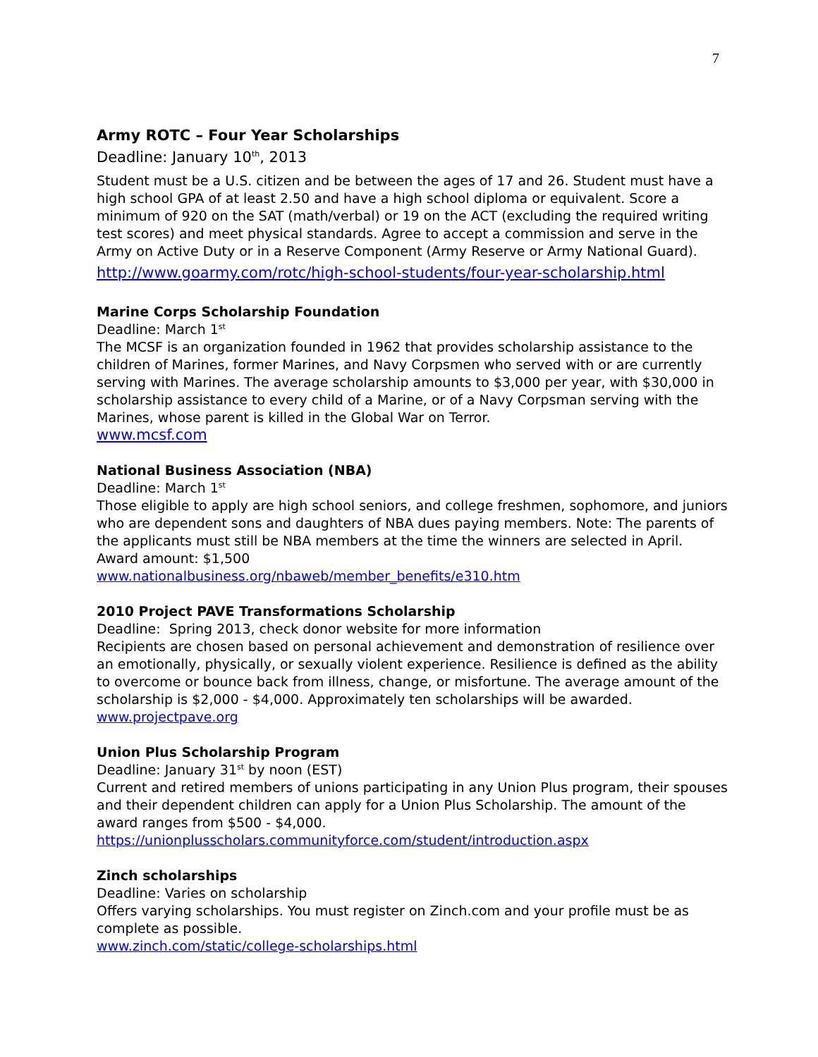7
Army ROTC – Four Year Scholarships
Deadline: January 10<sup>th</sup>, 2013
Student must be a U.S. citizen and be between the ages of 17 and 26. Student must have a high school GPA of at least 2.50 and have a high school diploma or equivalent. Score a minimum of 920 on the SAT (math/verbal) or 19 on the ACT (excluding the required writing test scores) and meet physical standards. Agree to accept a commission and serve in the Army on Active Duty or in a Reserve Component (Army Reserve or Army National Guard).
http://www.goarmy.com/rotc/high-school-students/four-year-scholarship.html
Marine Corps Scholarship Foundation
Deadline: March 1<sup>st</sup>
The MCSF is an organization founded in 1962 that provides scholarship assistance to the children of Marines, former Marines, and Navy Corpsmen who served with or are currently serving with Marines. The average scholarship amounts to $3,000 per year, with $30,000 in scholarship assistance to every child of a Marine, or of a Navy Corpsman serving with the Marines, whose parent is killed in the Global War on Terror.
www.mcsf.com
National Business Association (NBA)
Deadline: March 1<sup>st</sup>
Those eligible to apply are high school seniors, and college freshmen, sophomore, and juniors who are dependent sons and daughters of NBA dues paying members. Note: The parents of the applicants must still be NBA members at the time the winners are selected in April.
Award amount: $1,500
www.nationalbusiness.org/nbaweb/member_benefits/e310.htm
2010 Project PAVE Transformations Scholarship
Deadline: Spring 2013, check donor website for more information
Recipients are chosen based on personal achievement and demonstration of resilience over an emotionally, physically, or sexually violent experience. Resilience is defined as the ability to overcome or bounce back from illness, change, or misfortune. The average amount of the scholarship is $2,000 - $4,000. Approximately ten scholarships will be awarded.
www.projectpave.org
Union Plus Scholarship Program
Deadline: January 31<sup>st</sup> by noon (EST)
Current and retired members of unions participating in any Union Plus program, their spouses and their dependent children can apply for a Union Plus Scholarship. The amount of the award ranges from $500 - $4,000.
https://unionplusscholars.communityforce.com/student/introduction.aspx
Zinch scholarships
Deadline: Varies on scholarship
Offers varying scholarships. You must register on Zinch.com and your profile must be as complete as possible.
www.zinch.com/static/college-scholarships.html